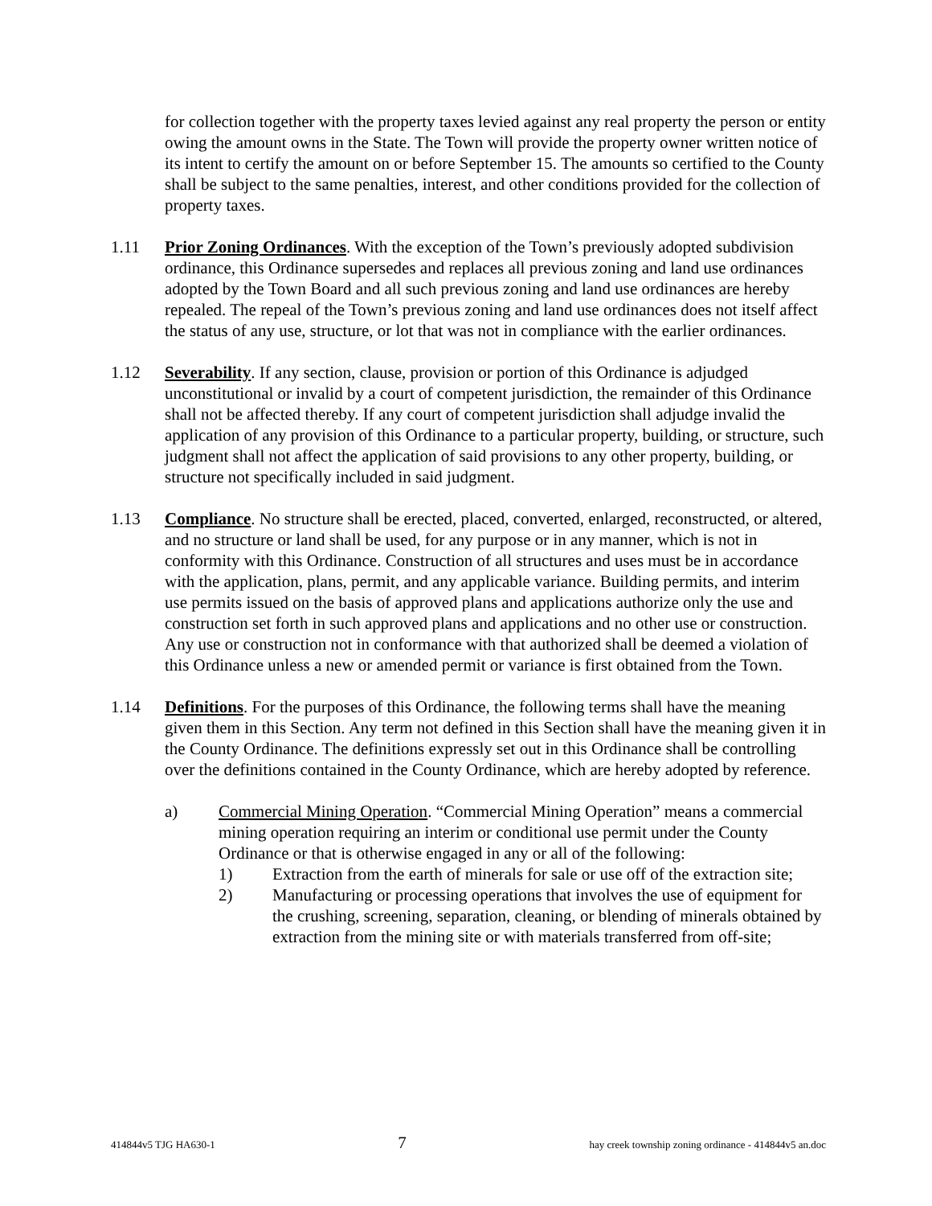for collection together with the property taxes levied against any real property the person or entity owing the amount owns in the State. The Town will provide the property owner written notice of its intent to certify the amount on or before September 15. The amounts so certified to the County shall be subject to the same penalties, interest, and other conditions provided for the collection of property taxes.
1.11 Prior Zoning Ordinances. With the exception of the Town’s previously adopted subdivision ordinance, this Ordinance supersedes and replaces all previous zoning and land use ordinances adopted by the Town Board and all such previous zoning and land use ordinances are hereby repealed. The repeal of the Town’s previous zoning and land use ordinances does not itself affect the status of any use, structure, or lot that was not in compliance with the earlier ordinances.
1.12 Severability. If any section, clause, provision or portion of this Ordinance is adjudged unconstitutional or invalid by a court of competent jurisdiction, the remainder of this Ordinance shall not be affected thereby. If any court of competent jurisdiction shall adjudge invalid the application of any provision of this Ordinance to a particular property, building, or structure, such judgment shall not affect the application of said provisions to any other property, building, or structure not specifically included in said judgment.
1.13 Compliance. No structure shall be erected, placed, converted, enlarged, reconstructed, or altered, and no structure or land shall be used, for any purpose or in any manner, which is not in conformity with this Ordinance. Construction of all structures and uses must be in accordance with the application, plans, permit, and any applicable variance. Building permits, and interim use permits issued on the basis of approved plans and applications authorize only the use and construction set forth in such approved plans and applications and no other use or construction. Any use or construction not in conformance with that authorized shall be deemed a violation of this Ordinance unless a new or amended permit or variance is first obtained from the Town.
1.14 Definitions. For the purposes of this Ordinance, the following terms shall have the meaning given them in this Section. Any term not defined in this Section shall have the meaning given it in the County Ordinance. The definitions expressly set out in this Ordinance shall be controlling over the definitions contained in the County Ordinance, which are hereby adopted by reference.
a) Commercial Mining Operation. “Commercial Mining Operation” means a commercial mining operation requiring an interim or conditional use permit under the County Ordinance or that is otherwise engaged in any or all of the following:
1) Extraction from the earth of minerals for sale or use off of the extraction site;
2) Manufacturing or processing operations that involves the use of equipment for the crushing, screening, separation, cleaning, or blending of minerals obtained by extraction from the mining site or with materials transferred from off-site;
414844v5 TJG HA630-1 7 hay creek township zoning ordinance - 414844v5 an.doc